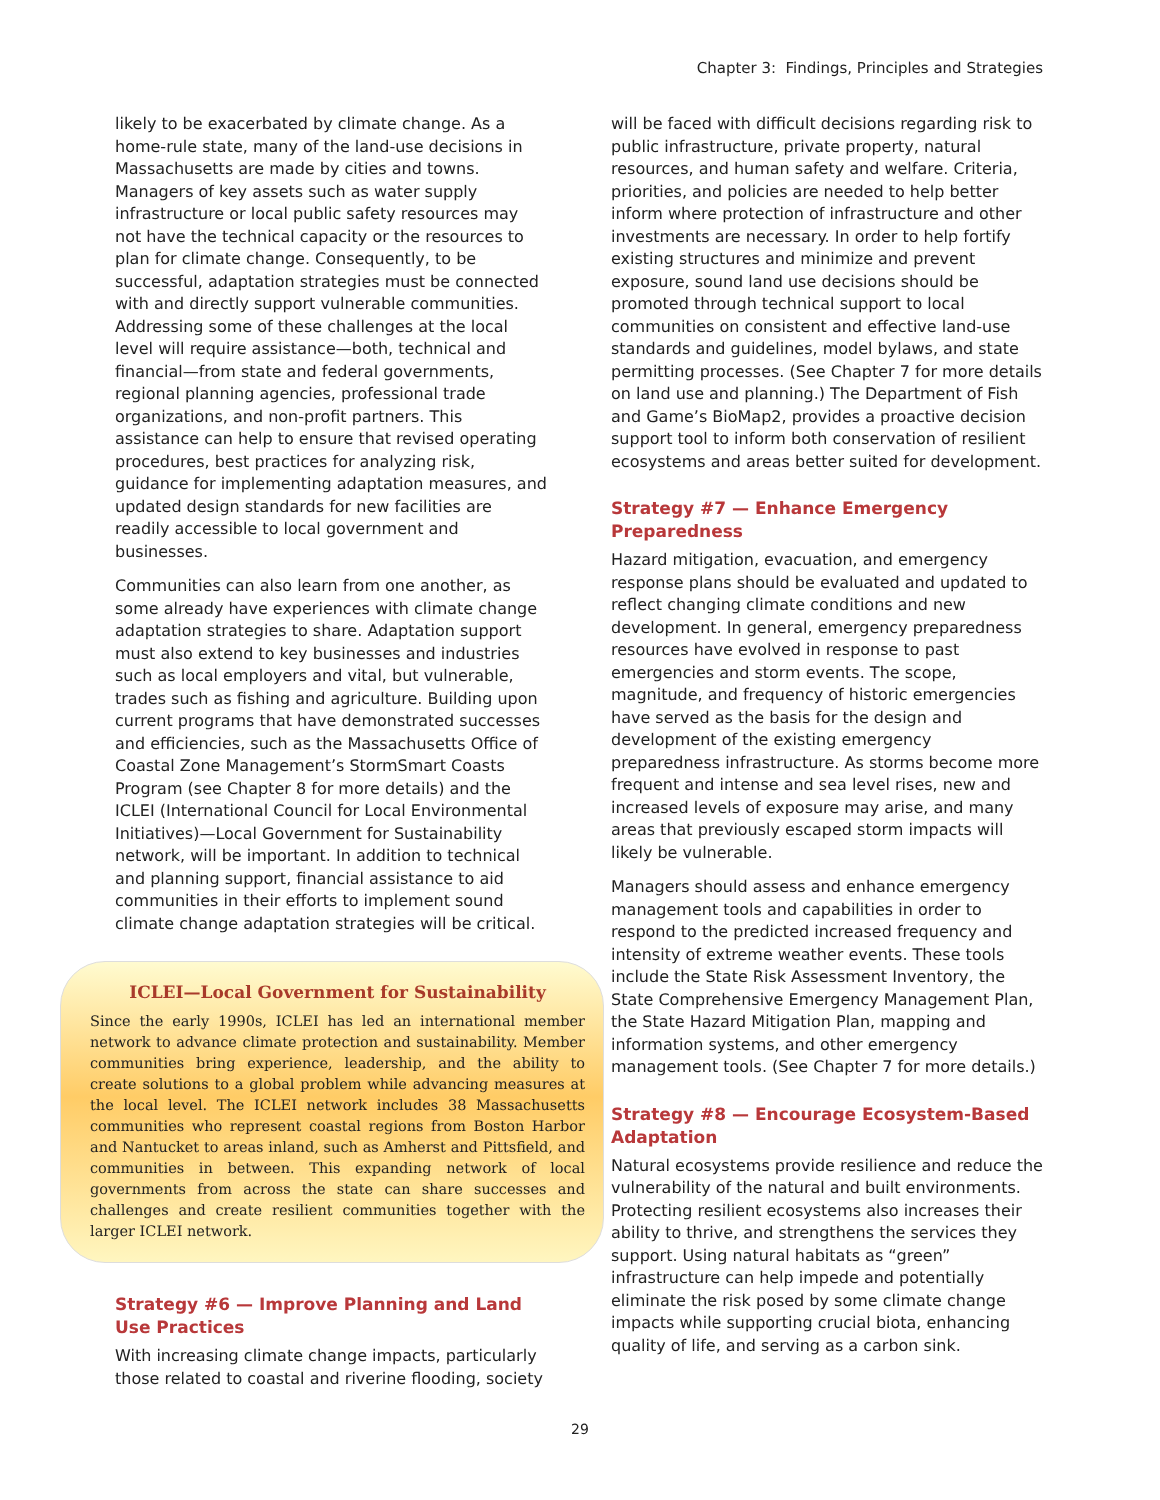Chapter 3: Findings, Principles and Strategies
likely to be exacerbated by climate change. As a home-rule state, many of the land-use decisions in Massachusetts are made by cities and towns. Managers of key assets such as water supply infrastructure or local public safety resources may not have the technical capacity or the resources to plan for climate change. Consequently, to be successful, adaptation strategies must be connected with and directly support vulnerable communities. Addressing some of these challenges at the local level will require assistance—both, technical and financial—from state and federal governments, regional planning agencies, professional trade organizations, and non-profit partners. This assistance can help to ensure that revised operating procedures, best practices for analyzing risk, guidance for implementing adaptation measures, and updated design standards for new facilities are readily accessible to local government and businesses.
Communities can also learn from one another, as some already have experiences with climate change adaptation strategies to share. Adaptation support must also extend to key businesses and industries such as local employers and vital, but vulnerable, trades such as fishing and agriculture. Building upon current programs that have demonstrated successes and efficiencies, such as the Massachusetts Office of Coastal Zone Management’s StormSmart Coasts Program (see Chapter 8 for more details) and the ICLEI (International Council for Local Environmental Initiatives)—Local Government for Sustainability network, will be important. In addition to technical and planning support, financial assistance to aid communities in their efforts to implement sound climate change adaptation strategies will be critical.
ICLEI—Local Government for Sustainability
Since the early 1990s, ICLEI has led an international member network to advance climate protection and sustainability. Member communities bring experience, leadership, and the ability to create solutions to a global problem while advancing measures at the local level. The ICLEI network includes 38 Massachusetts communities who represent coastal regions from Boston Harbor and Nantucket to areas inland, such as Amherst and Pittsfield, and communities in between. This expanding network of local governments from across the state can share successes and challenges and create resilient communities together with the larger ICLEI network.
Strategy #6 — Improve Planning and Land Use Practices
With increasing climate change impacts, particularly those related to coastal and riverine flooding, society
will be faced with difficult decisions regarding risk to public infrastructure, private property, natural resources, and human safety and welfare. Criteria, priorities, and policies are needed to help better inform where protection of infrastructure and other investments are necessary. In order to help fortify existing structures and minimize and prevent exposure, sound land use decisions should be promoted through technical support to local communities on consistent and effective land-use standards and guidelines, model bylaws, and state permitting processes. (See Chapter 7 for more details on land use and planning.) The Department of Fish and Game’s BioMap2, provides a proactive decision support tool to inform both conservation of resilient ecosystems and areas better suited for development.
Strategy #7 — Enhance Emergency Preparedness
Hazard mitigation, evacuation, and emergency response plans should be evaluated and updated to reflect changing climate conditions and new development. In general, emergency preparedness resources have evolved in response to past emergencies and storm events. The scope, magnitude, and frequency of historic emergencies have served as the basis for the design and development of the existing emergency preparedness infrastructure. As storms become more frequent and intense and sea level rises, new and increased levels of exposure may arise, and many areas that previously escaped storm impacts will likely be vulnerable.
Managers should assess and enhance emergency management tools and capabilities in order to respond to the predicted increased frequency and intensity of extreme weather events. These tools include the State Risk Assessment Inventory, the State Comprehensive Emergency Management Plan, the State Hazard Mitigation Plan, mapping and information systems, and other emergency management tools. (See Chapter 7 for more details.)
Strategy #8 — Encourage Ecosystem-Based Adaptation
Natural ecosystems provide resilience and reduce the vulnerability of the natural and built environments. Protecting resilient ecosystems also increases their ability to thrive, and strengthens the services they support. Using natural habitats as “green” infrastructure can help impede and potentially eliminate the risk posed by some climate change impacts while supporting crucial biota, enhancing quality of life, and serving as a carbon sink.
29